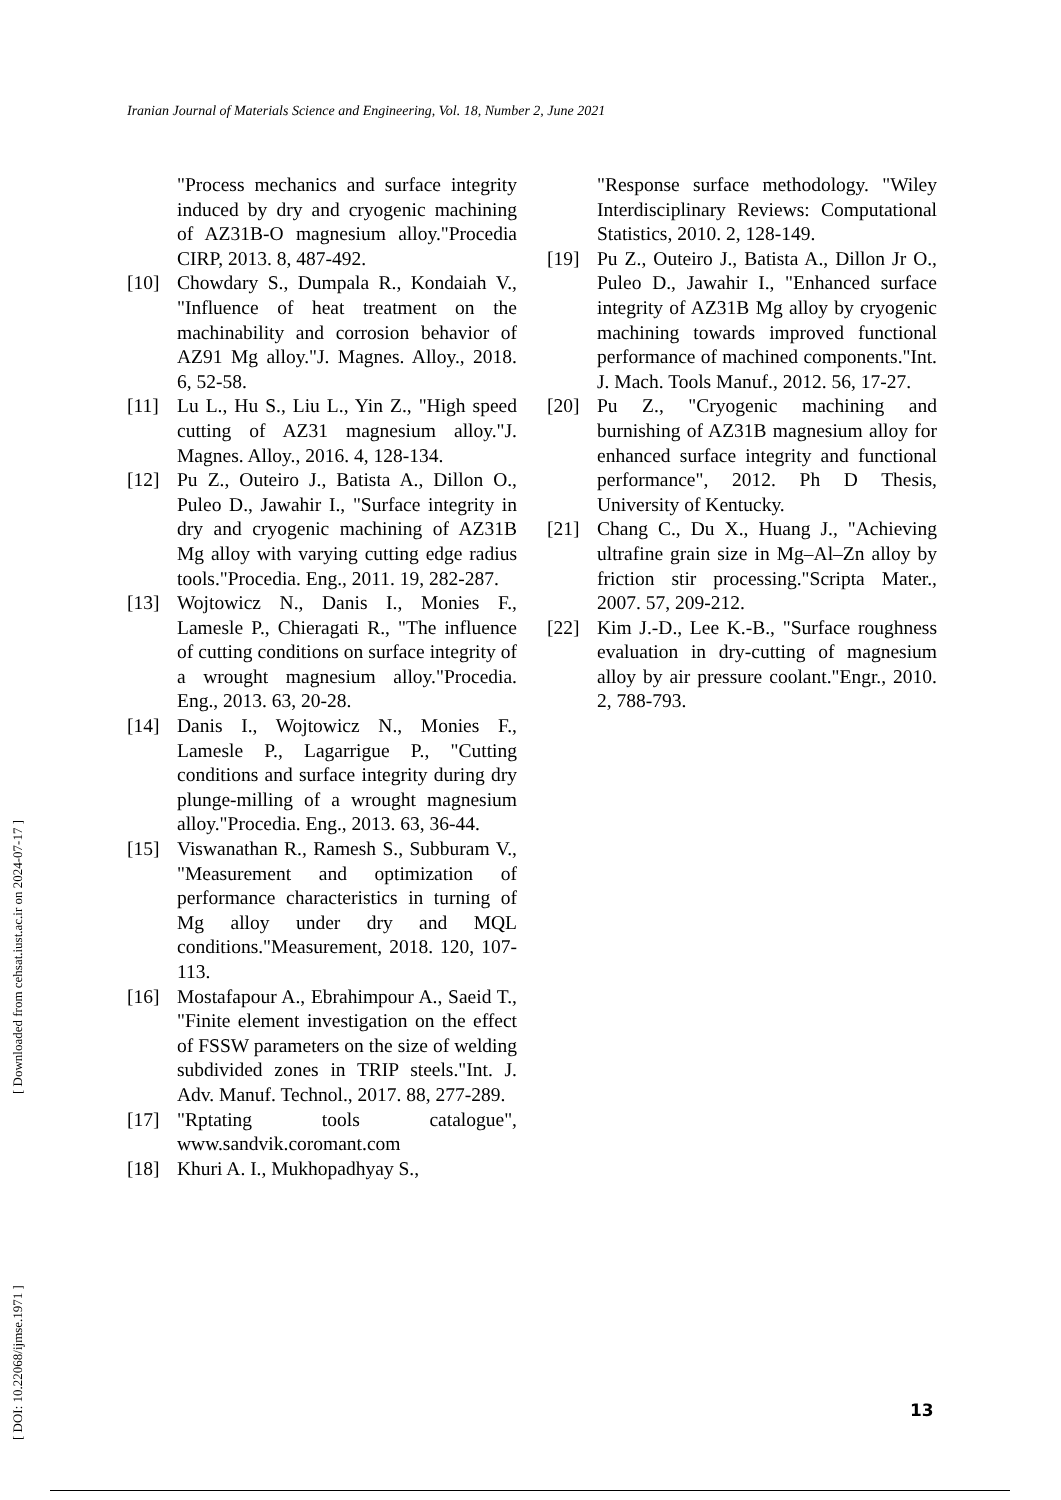Iranian Journal of Materials Science and Engineering, Vol. 18, Number 2, June 2021
"Process mechanics and surface integrity induced by dry and cryogenic machining of AZ31B-O magnesium alloy."Procedia CIRP, 2013. 8, 487-492.
[10] Chowdary S., Dumpala R., Kondaiah V., "Influence of heat treatment on the machinability and corrosion behavior of AZ91 Mg alloy."J. Magnes. Alloy., 2018. 6, 52-58.
[11] Lu L., Hu S., Liu L., Yin Z., "High speed cutting of AZ31 magnesium alloy."J. Magnes. Alloy., 2016. 4, 128-134.
[12] Pu Z., Outeiro J., Batista A., Dillon O., Puleo D., Jawahir I., "Surface integrity in dry and cryogenic machining of AZ31B Mg alloy with varying cutting edge radius tools."Procedia. Eng., 2011. 19, 282-287.
[13] Wojtowicz N., Danis I., Monies F., Lamesle P., Chieragati R., "The influence of cutting conditions on surface integrity of a wrought magnesium alloy."Procedia. Eng., 2013. 63, 20-28.
[14] Danis I., Wojtowicz N., Monies F., Lamesle P., Lagarrigue P., "Cutting conditions and surface integrity during dry plunge-milling of a wrought magnesium alloy."Procedia. Eng., 2013. 63, 36-44.
[15] Viswanathan R., Ramesh S., Subburam V., "Measurement and optimization of performance characteristics in turning of Mg alloy under dry and MQL conditions."Measurement, 2018. 120, 107-113.
[16] Mostafapour A., Ebrahimpour A., Saeid T., "Finite element investigation on the effect of FSSW parameters on the size of welding subdivided zones in TRIP steels."Int. J. Adv. Manuf. Technol., 2017. 88, 277-289.
[17] "Rptating tools catalogue", www.sandvik.coromant.com
[18] Khuri A. I., Mukhopadhyay S.,
"Response surface methodology. "Wiley Interdisciplinary Reviews: Computational Statistics, 2010. 2, 128-149.
[19] Pu Z., Outeiro J., Batista A., Dillon Jr O., Puleo D., Jawahir I., "Enhanced surface integrity of AZ31B Mg alloy by cryogenic machining towards improved functional performance of machined components."Int. J. Mach. Tools Manuf., 2012. 56, 17-27.
[20] Pu Z., "Cryogenic machining and burnishing of AZ31B magnesium alloy for enhanced surface integrity and functional performance", 2012. Ph D Thesis, University of Kentucky.
[21] Chang C., Du X., Huang J., "Achieving ultrafine grain size in Mg–Al–Zn alloy by friction stir processing."Scripta Mater., 2007. 57, 209-212.
[22] Kim J.-D., Lee K.-B., "Surface roughness evaluation in dry-cutting of magnesium alloy by air pressure coolant."Engr., 2010. 2, 788-793.
[ DOI: 10.22068/ijmse.1971 ] [ Downloaded from cehsat.iust.ac.ir on 2024-07-17 ]
13